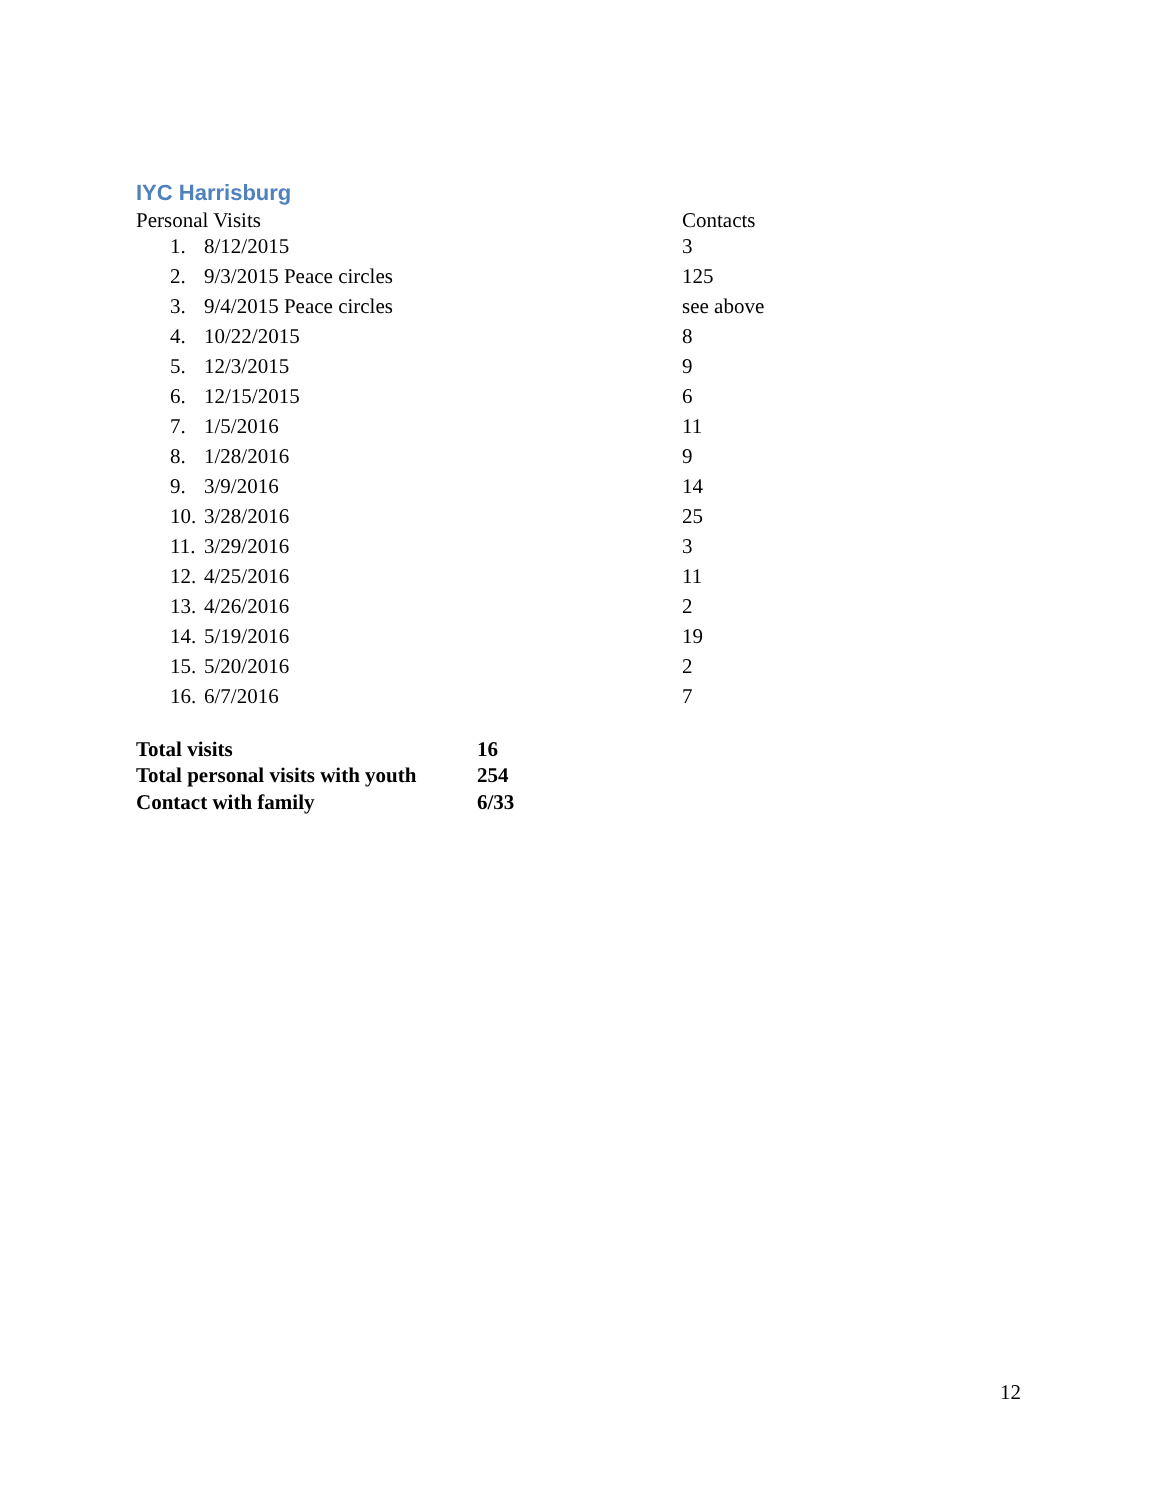IYC Harrisburg
| Personal Visits | | Contacts |
| 1. | 8/12/2015 | 3 |
| 2. | 9/3/2015 Peace circles | 125 |
| 3. | 9/4/2015 Peace circles | see above |
| 4. | 10/22/2015 | 8 |
| 5. | 12/3/2015 | 9 |
| 6. | 12/15/2015 | 6 |
| 7. | 1/5/2016 | 11 |
| 8. | 1/28/2016 | 9 |
| 9. | 3/9/2016 | 14 |
| 10. | 3/28/2016 | 25 |
| 11. | 3/29/2016 | 3 |
| 12. | 4/25/2016 | 11 |
| 13. | 4/26/2016 | 2 |
| 14. | 5/19/2016 | 19 |
| 15. | 5/20/2016 | 2 |
| 16. | 6/7/2016 | 7 |
| Total visits | 16 |
| Total personal visits with youth | 254 |
| Contact with family | 6/33 |
12